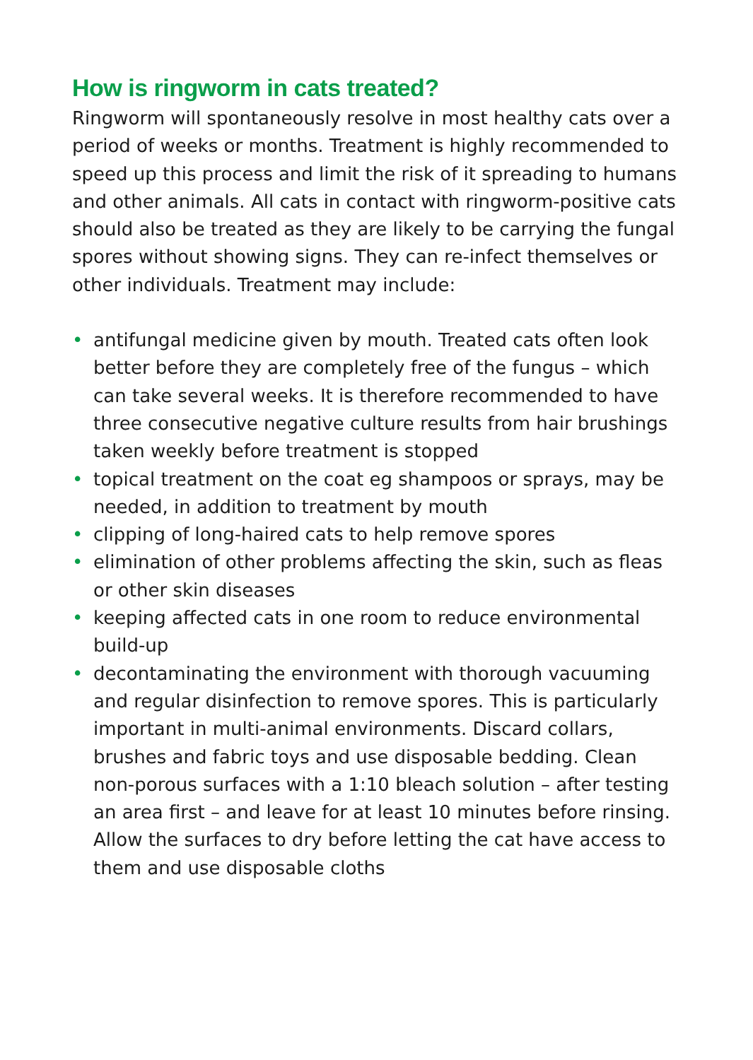How is ringworm in cats treated?
Ringworm will spontaneously resolve in most healthy cats over a period of weeks or months. Treatment is highly recommended to speed up this process and limit the risk of it spreading to humans and other animals. All cats in contact with ringworm-positive cats should also be treated as they are likely to be carrying the fungal spores without showing signs. They can re-infect themselves or other individuals. Treatment may include:
• antifungal medicine given by mouth. Treated cats often look better before they are completely free of the fungus – which can take several weeks. It is therefore recommended to have three consecutive negative culture results from hair brushings taken weekly before treatment is stopped
• topical treatment on the coat eg shampoos or sprays, may be needed, in addition to treatment by mouth
• clipping of long-haired cats to help remove spores
• elimination of other problems affecting the skin, such as fleas or other skin diseases
• keeping affected cats in one room to reduce environmental build-up
• decontaminating the environment with thorough vacuuming and regular disinfection to remove spores. This is particularly important in multi-animal environments. Discard collars, brushes and fabric toys and use disposable bedding. Clean non-porous surfaces with a 1:10 bleach solution – after testing an area first – and leave for at least 10 minutes before rinsing. Allow the surfaces to dry before letting the cat have access to them and use disposable cloths